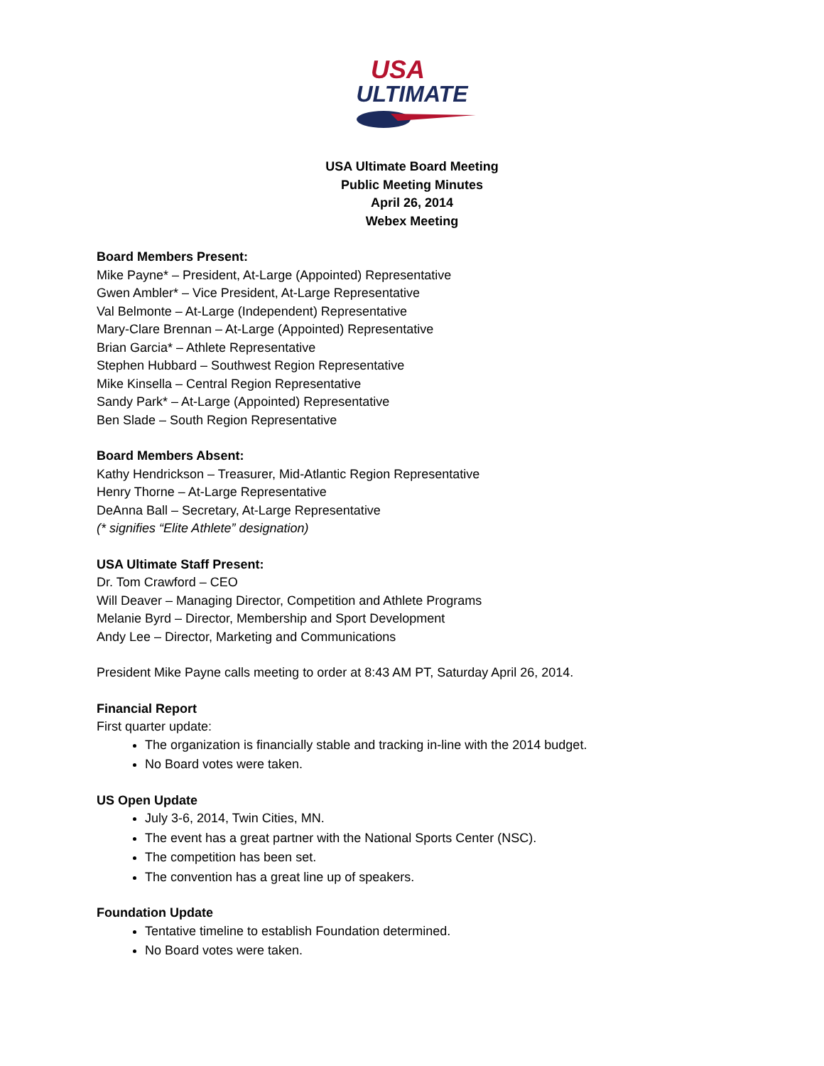USA
ULTIMATE
USA Ultimate Board Meeting
Public Meeting Minutes
April 26, 2014
Webex Meeting
Board Members Present:
Mike Payne* – President, At-Large (Appointed) Representative
Gwen Ambler* – Vice President, At-Large Representative
Val Belmonte – At-Large (Independent) Representative
Mary-Clare Brennan – At-Large (Appointed) Representative
Brian Garcia* – Athlete Representative
Stephen Hubbard – Southwest Region Representative
Mike Kinsella – Central Region Representative
Sandy Park* – At-Large (Appointed) Representative
Ben Slade – South Region Representative
Board Members Absent:
Kathy Hendrickson – Treasurer, Mid-Atlantic Region Representative
Henry Thorne – At-Large Representative
DeAnna Ball – Secretary, At-Large Representative
(* signifies “Elite Athlete” designation)
USA Ultimate Staff Present:
Dr. Tom Crawford – CEO
Will Deaver – Managing Director, Competition and Athlete Programs
Melanie Byrd – Director, Membership and Sport Development
Andy Lee – Director, Marketing and Communications
President Mike Payne calls meeting to order at 8:43 AM PT, Saturday April 26, 2014.
Financial Report
First quarter update:
The organization is financially stable and tracking in-line with the 2014 budget.
No Board votes were taken.
US Open Update
July 3-6, 2014, Twin Cities, MN.
The event has a great partner with the National Sports Center (NSC).
The competition has been set.
The convention has a great line up of speakers.
Foundation Update
Tentative timeline to establish Foundation determined.
No Board votes were taken.